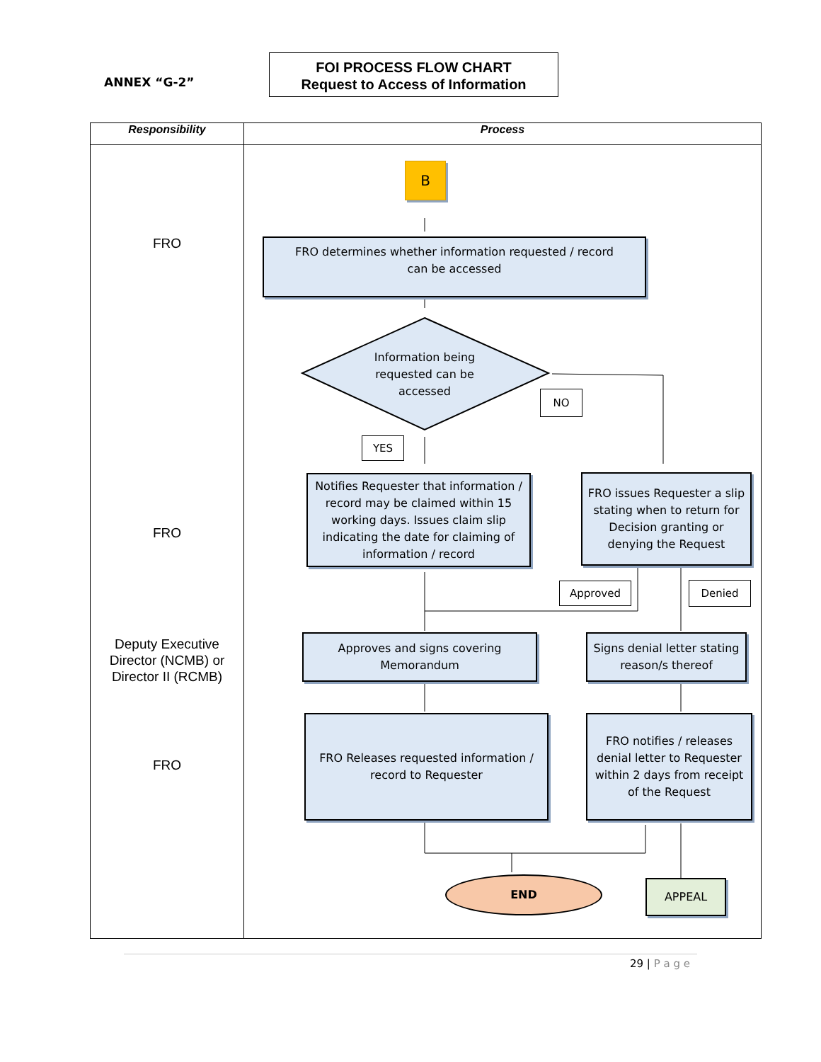ANNEX “G-2”
FOI PROCESS FLOW CHART
Request to Access of Information
| Responsibility | Process |
| --- | --- |
| FRO FRO Deputy Executive Director (NCMB) or Director II (RCMB) FRO | B FRO determines whether information requested / record can be accessed Information being requested can be accessed NO YES Notifies Requester that information / record may be claimed within 15 working days. Issues claim slip indicating the date for claiming of information / record FRO issues Requester a slip stating when to return for Decision granting or denying the Request Approved Denied Approves and signs covering Memorandum Signs denial letter stating reason/s thereof FRO Releases requested information / record to Requester FRO notifies / releases denial letter to Requester within 2 days from receipt of the Request END APPEAL |
29 | P a g e